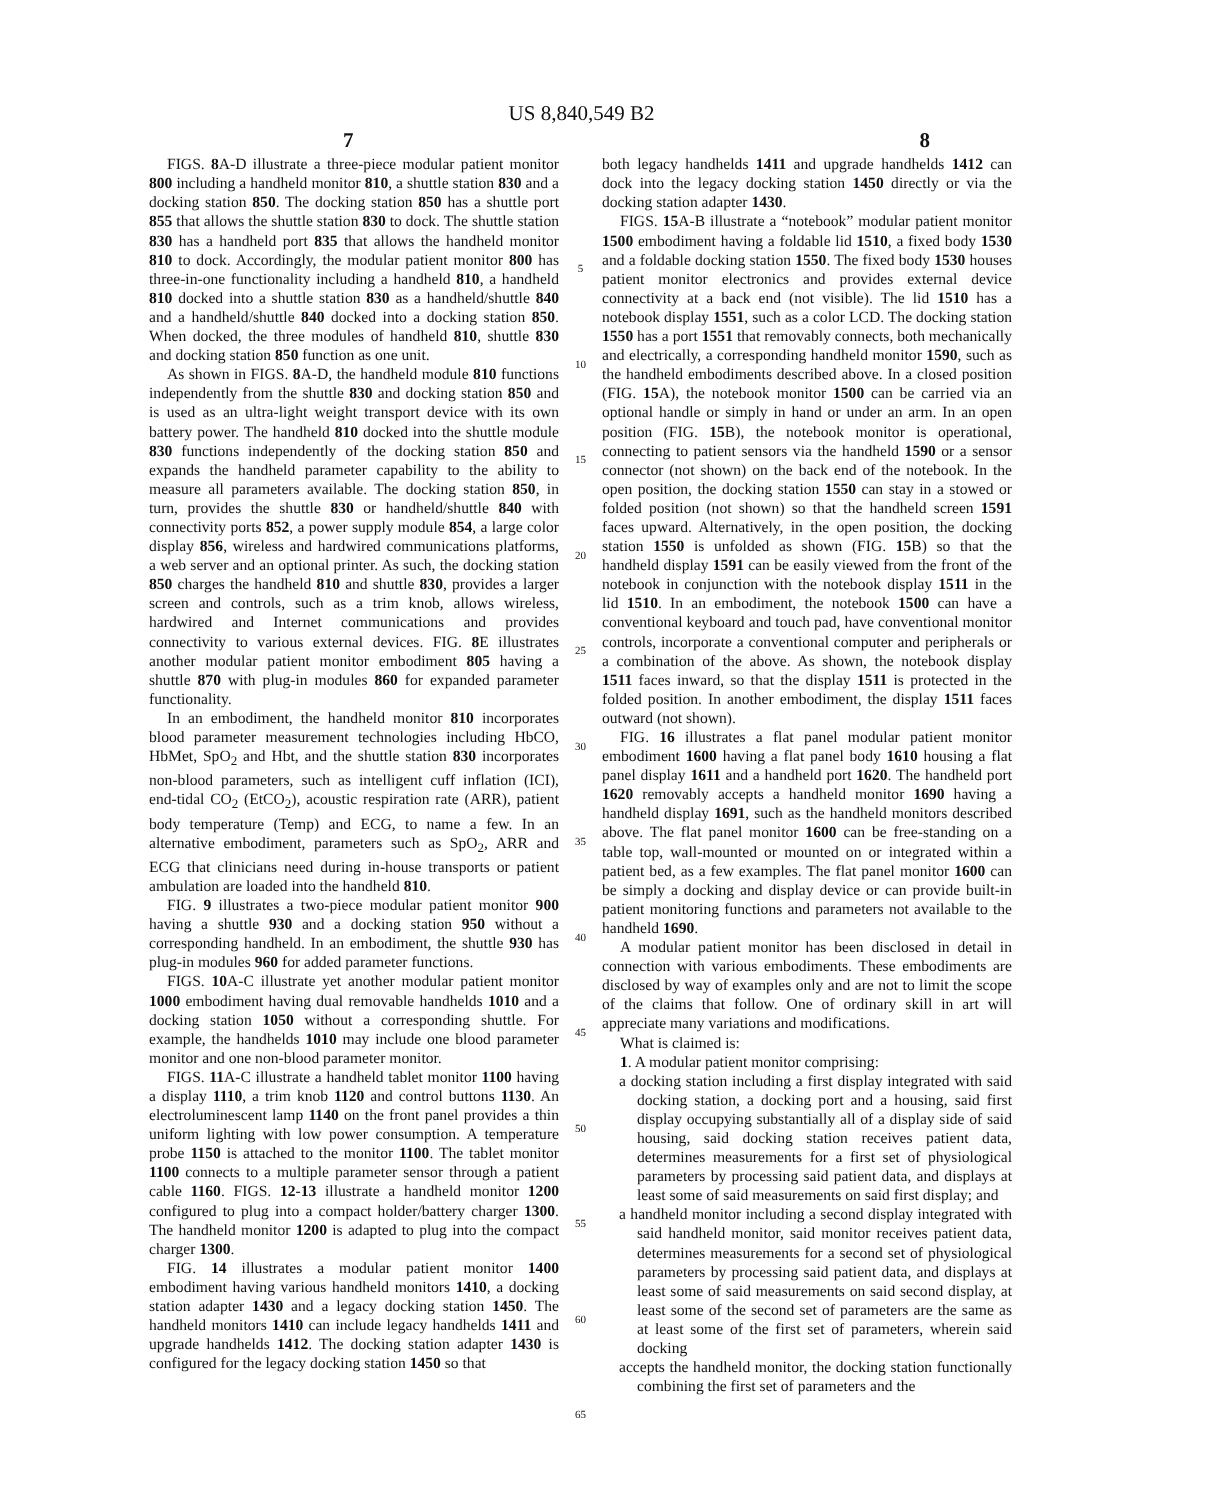US 8,840,549 B2
7 8
FIGS. 8 A-D illustrate a three-piece modular patient monitor 800 including a handheld monitor 810, a shuttle station 830 and a docking station 850. The docking station 850 has a shuttle port 855 that allows the shuttle station 830 to dock. The shuttle station 830 has a handheld port 835 that allows the handheld monitor 810 to dock. Accordingly, the modular patient monitor 800 has three-in-one functionality including a handheld 810, a handheld 810 docked into a shuttle station 830 as a handheld/shuttle 840 and a handheld/shuttle 840 docked into a docking station 850. When docked, the three modules of handheld 810, shuttle 830 and docking station 850 function as one unit.
As shown in FIGS. 8 A-D, the handheld module 810 functions independently from the shuttle 830 and docking station 850 and is used as an ultra-light weight transport device with its own battery power. The handheld 810 docked into the shuttle module 830 functions independently of the docking station 850 and expands the handheld parameter capability to the ability to measure all parameters available. The docking station 850, in turn, provides the shuttle 830 or handheld/shuttle 840 with connectivity ports 852, a power supply module 854, a large color display 856, wireless and hardwired communications platforms, a web server and an optional printer. As such, the docking station 850 charges the handheld 810 and shuttle 830, provides a larger screen and controls, such as a trim knob, allows wireless, hardwired and Internet communications and provides connectivity to various external devices. FIG. 8 E illustrates another modular patient monitor embodiment 805 having a shuttle 870 with plug-in modules 860 for expanded parameter functionality.
In an embodiment, the handheld monitor 810 incorporates blood parameter measurement technologies including HbCO, HbMet, SpO<sub>2</sub> and Hbt, and the shuttle station 830 incorporates non-blood parameters, such as intelligent cuff inflation (ICI), end-tidal CO<sub>2</sub> (EtCO<sub>2</sub>), acoustic respiration rate (ARR), patient body temperature (Temp) and ECG, to name a few. In an alternative embodiment, parameters such as SpO<sub>2</sub>, ARR and ECG that clinicians need during in-house transports or patient ambulation are loaded into the handheld 810.
FIG. 9 illustrates a two-piece modular patient monitor 900 having a shuttle 930 and a docking station 950 without a corresponding handheld. In an embodiment, the shuttle 930 has plug-in modules 960 for added parameter functions.
FIGS. 10 A-C illustrate yet another modular patient monitor 1000 embodiment having dual removable handhelds 1010 and a docking station 1050 without a corresponding shuttle. For example, the handhelds 1010 may include one blood parameter monitor and one non-blood parameter monitor.
FIGS. 11 A-C illustrate a handheld tablet monitor 1100 having a display 1110, a trim knob 1120 and control buttons 1130. An electroluminescent lamp 1140 on the front panel provides a thin uniform lighting with low power consumption. A temperature probe 1150 is attached to the monitor 1100. The tablet monitor 1100 connects to a multiple parameter sensor through a patient cable 1160. FIGS. 12-13 illustrate a handheld monitor 1200 configured to plug into a compact holder/battery charger 1300. The handheld monitor 1200 is adapted to plug into the compact charger 1300.
FIG. 14 illustrates a modular patient monitor 1400 embodiment having various handheld monitors 1410, a docking station adapter 1430 and a legacy docking station 1450. The handheld monitors 1410 can include legacy handhelds 1411 and upgrade handhelds 1412. The docking station adapter 1430 is configured for the legacy docking station 1450 so that
5
10
15
20
25
30
35
40
45
50
55
60
65
both legacy handhelds 1411 and upgrade handhelds 1412 can dock into the legacy docking station 1450 directly or via the docking station adapter 1430.
FIGS. 15 A-B illustrate a “notebook” modular patient monitor 1500 embodiment having a foldable lid 1510, a fixed body 1530 and a foldable docking station 1550. The fixed body 1530 houses patient monitor electronics and provides external device connectivity at a back end (not visible). The lid 1510 has a notebook display 1551, such as a color LCD. The docking station 1550 has a port 1551 that removably connects, both mechanically and electrically, a corresponding handheld monitor 1590, such as the handheld embodiments described above. In a closed position (FIG. 15 A), the notebook monitor 1500 can be carried via an optional handle or simply in hand or under an arm. In an open position (FIG. 15 B), the notebook monitor is operational, connecting to patient sensors via the handheld 1590 or a sensor connector (not shown) on the back end of the notebook. In the open position, the docking station 1550 can stay in a stowed or folded position (not shown) so that the handheld screen 1591 faces upward. Alternatively, in the open position, the docking station 1550 is unfolded as shown (FIG. 15 B) so that the handheld display 1591 can be easily viewed from the front of the notebook in conjunction with the notebook display 1511 in the lid 1510. In an embodiment, the notebook 1500 can have a conventional keyboard and touch pad, have conventional monitor controls, incorporate a conventional computer and peripherals or a combination of the above. As shown, the notebook display 1511 faces inward, so that the display 1511 is protected in the folded position. In another embodiment, the display 1511 faces outward (not shown).
FIG. 16 illustrates a flat panel modular patient monitor embodiment 1600 having a flat panel body 1610 housing a flat panel display 1611 and a handheld port 1620. The handheld port 1620 removably accepts a handheld monitor 1690 having a handheld display 1691, such as the handheld monitors described above. The flat panel monitor 1600 can be free-standing on a table top, wall-mounted or mounted on or integrated within a patient bed, as a few examples. The flat panel monitor 1600 can be simply a docking and display device or can provide built-in patient monitoring functions and parameters not available to the handheld 1690.
A modular patient monitor has been disclosed in detail in connection with various embodiments. These embodiments are disclosed by way of examples only and are not to limit the scope of the claims that follow. One of ordinary skill in art will appreciate many variations and modifications.
What is claimed is:
1. A modular patient monitor comprising:
a docking station including a first display integrated with said docking station, a docking port and a housing, said first display occupying substantially all of a display side of said housing, said docking station receives patient data, determines measurements for a first set of physiological parameters by processing said patient data, and displays at least some of said measurements on said first display; and
a handheld monitor including a second display integrated with said handheld monitor, said monitor receives patient data, determines measurements for a second set of physiological parameters by processing said patient data, and displays at least some of said measurements on said second display, at least some of the second set of parameters are the same as at least some of the first set of parameters, wherein said docking
accepts the handheld monitor, the docking station functionally combining the first set of parameters and the